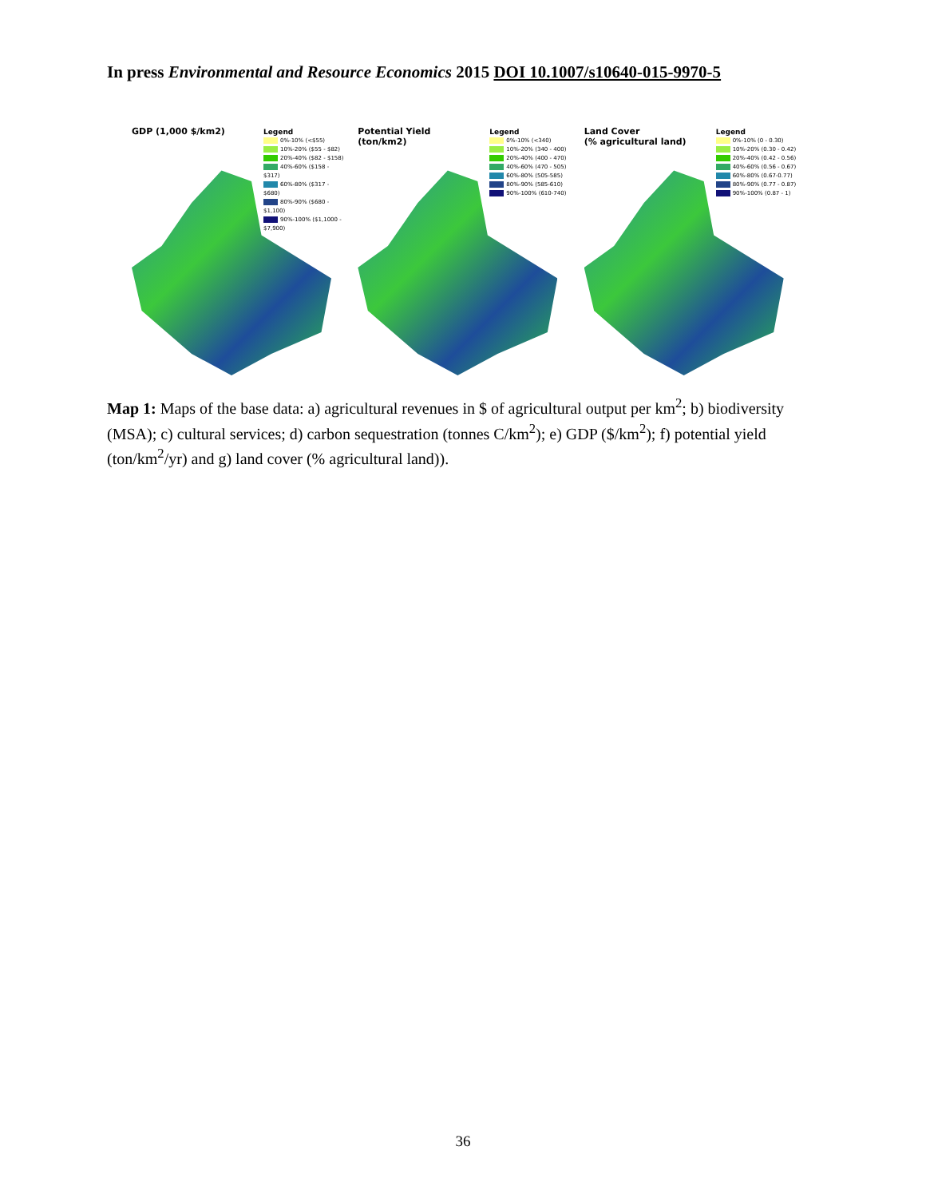In press Environmental and Resource Economics 2015 DOI 10.1007/s10640-015-9970-5
GDP (1,000 $/km2)
Legend
0%-10% (<$55)
10%-20% ($55 - $82)
20%-40% ($82 - $158)
40%-60% ($158 - $317)
60%-80% ($317 - $680)
80%-90% ($680 - $1,100)
90%-100% ($1,1000 - $7,900)
Potential Yield
(ton/km2)
Legend
0%-10% (<340)
10%-20% (340 - 400)
20%-40% (400 - 470)
40%-60% (470 - 505)
60%-80% (505-585)
80%-90% (585-610)
90%-100% (610-740)
Land Cover
(% agricultural land)
Legend
0%-10% (0 - 0.30)
10%-20% (0.30 - 0.42)
20%-40% (0.42 - 0.56)
40%-60% (0.56 - 0.67)
60%-80% (0.67-0.77)
80%-90% (0.77 - 0.87)
90%-100% (0.87 - 1)
Map 1: Maps of the base data: a) agricultural revenues in $ of agricultural output per km<sup>2</sup>; b) biodiversity (MSA); c) cultural services; d) carbon sequestration (tonnes C/km<sup>2</sup>); e) GDP ($/km<sup>2</sup>); f) potential yield (ton/km<sup>2</sup>/yr) and g) land cover (% agricultural land)).
36